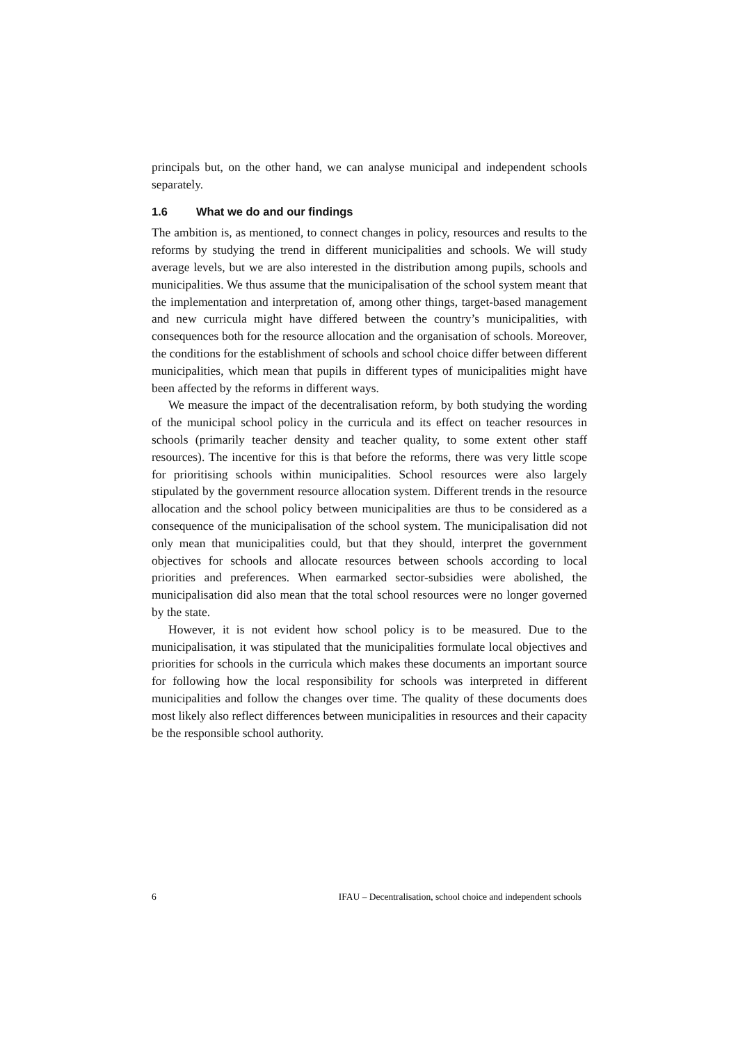principals but, on the other hand, we can analyse municipal and independent schools separately.
1.6 What we do and our findings
The ambition is, as mentioned, to connect changes in policy, resources and results to the reforms by studying the trend in different municipalities and schools. We will study average levels, but we are also interested in the distribution among pupils, schools and municipalities. We thus assume that the municipalisation of the school system meant that the implementation and interpretation of, among other things, target-based management and new curricula might have differed between the country’s municipalities, with consequences both for the resource allocation and the organisation of schools. Moreover, the conditions for the establishment of schools and school choice differ between different municipalities, which mean that pupils in different types of municipalities might have been affected by the reforms in different ways.
We measure the impact of the decentralisation reform, by both studying the wording of the municipal school policy in the curricula and its effect on teacher resources in schools (primarily teacher density and teacher quality, to some extent other staff resources). The incentive for this is that before the reforms, there was very little scope for prioritising schools within municipalities. School resources were also largely stipulated by the government resource allocation system. Different trends in the resource allocation and the school policy between municipalities are thus to be considered as a consequence of the municipalisation of the school system. The municipalisation did not only mean that municipalities could, but that they should, interpret the government objectives for schools and allocate resources between schools according to local priorities and preferences. When earmarked sector-subsidies were abolished, the municipalisation did also mean that the total school resources were no longer governed by the state.
However, it is not evident how school policy is to be measured. Due to the municipalisation, it was stipulated that the municipalities formulate local objectives and priorities for schools in the curricula which makes these documents an important source for following how the local responsibility for schools was interpreted in different municipalities and follow the changes over time. The quality of these documents does most likely also reflect differences between municipalities in resources and their capacity be the responsible school authority.
6 IFAU – Decentralisation, school choice and independent schools